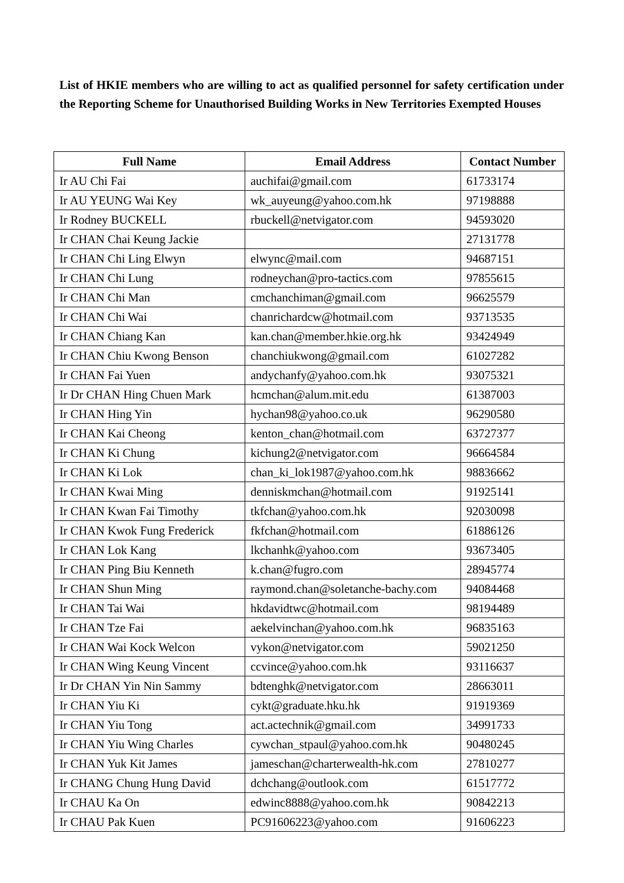List of HKIE members who are willing to act as qualified personnel for safety certification under the Reporting Scheme for Unauthorised Building Works in New Territories Exempted Houses
| Full Name | Email Address | Contact Number |
| --- | --- | --- |
| Ir AU Chi Fai | auchifai@gmail.com | 61733174 |
| Ir AU YEUNG Wai Key | wk_auyeung@yahoo.com.hk | 97198888 |
| Ir Rodney BUCKELL | rbuckell@netvigator.com | 94593020 |
| Ir CHAN Chai Keung Jackie | | 27131778 |
| Ir CHAN Chi Ling Elwyn | elwync@mail.com | 94687151 |
| Ir CHAN Chi Lung | rodneychan@pro-tactics.com | 97855615 |
| Ir CHAN Chi Man | cmchanchiman@gmail.com | 96625579 |
| Ir CHAN Chi Wai | chanrichardcw@hotmail.com | 93713535 |
| Ir CHAN Chiang Kan | kan.chan@member.hkie.org.hk | 93424949 |
| Ir CHAN Chiu Kwong Benson | chanchiukwong@gmail.com | 61027282 |
| Ir CHAN Fai Yuen | andychanfy@yahoo.com.hk | 93075321 |
| Ir Dr CHAN Hing Chuen Mark | hcmchan@alum.mit.edu | 61387003 |
| Ir CHAN Hing Yin | hychan98@yahoo.co.uk | 96290580 |
| Ir CHAN Kai Cheong | kenton_chan@hotmail.com | 63727377 |
| Ir CHAN Ki Chung | kichung2@netvigator.com | 96664584 |
| Ir CHAN Ki Lok | chan_ki_lok1987@yahoo.com.hk | 98836662 |
| Ir CHAN Kwai Ming | denniskmchan@hotmail.com | 91925141 |
| Ir CHAN Kwan Fai Timothy | tkfchan@yahoo.com.hk | 92030098 |
| Ir CHAN Kwok Fung Frederick | fkfchan@hotmail.com | 61886126 |
| Ir CHAN Lok Kang | lkchanhk@yahoo.com | 93673405 |
| Ir CHAN Ping Biu Kenneth | k.chan@fugro.com | 28945774 |
| Ir CHAN Shun Ming | raymond.chan@soletanche-bachy.com | 94084468 |
| Ir CHAN Tai Wai | hkdavidtwc@hotmail.com | 98194489 |
| Ir CHAN Tze Fai | aekelvinchan@yahoo.com.hk | 96835163 |
| Ir CHAN Wai Kock Welcon | vykon@netvigator.com | 59021250 |
| Ir CHAN Wing Keung Vincent | ccvince@yahoo.com.hk | 93116637 |
| Ir Dr CHAN Yin Nin Sammy | bdtenghk@netvigator.com | 28663011 |
| Ir CHAN Yiu Ki | cykt@graduate.hku.hk | 91919369 |
| Ir CHAN Yiu Tong | act.actechnik@gmail.com | 34991733 |
| Ir CHAN Yiu Wing Charles | cywchan_stpaul@yahoo.com.hk | 90480245 |
| Ir CHAN Yuk Kit James | jameschan@charterwealth-hk.com | 27810277 |
| Ir CHANG Chung Hung David | dchchang@outlook.com | 61517772 |
| Ir CHAU Ka On | edwinc8888@yahoo.com.hk | 90842213 |
| Ir CHAU Pak Kuen | PC91606223@yahoo.com | 91606223 |